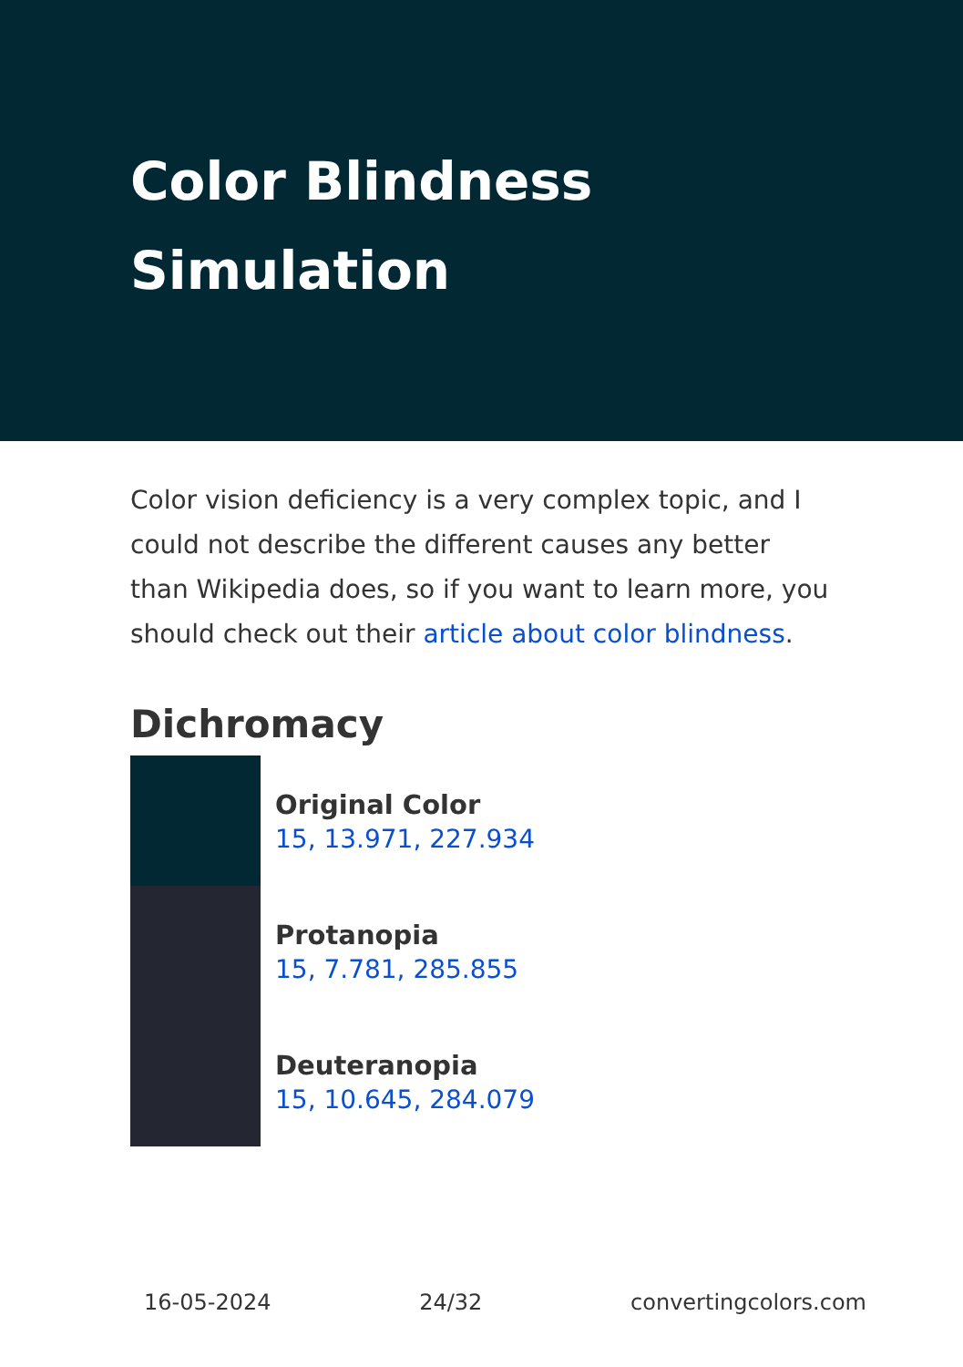Color Blindness Simulation
Color vision deficiency is a very complex topic, and I could not describe the different causes any better than Wikipedia does, so if you want to learn more, you should check out their article about color blindness.
Dichromacy
Original Color
15, 13.971, 227.934
Protanopia
15, 7.781, 285.855
Deuteranopia
15, 10.645, 284.079
16-05-2024 24/32 convertingcolors.com